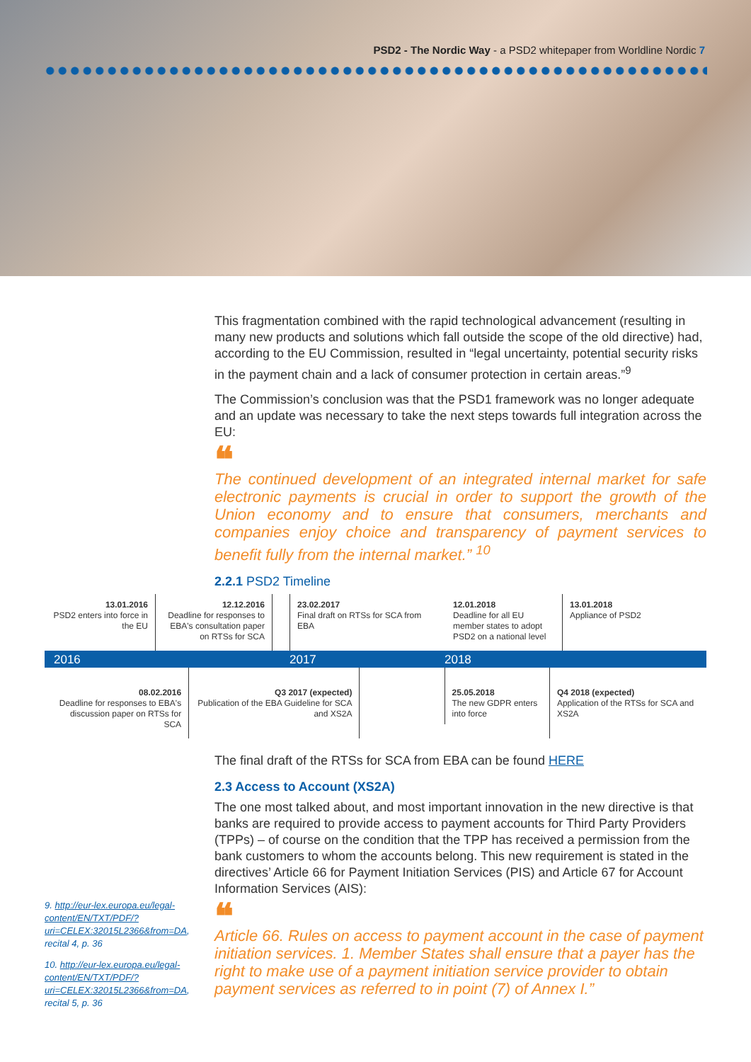PSD2 - The Nordic Way - a PSD2 whitepaper from Worldline Nordic 7
This fragmentation combined with the rapid technological advancement (resulting in many new products and solutions which fall outside the scope of the old directive) had, according to the EU Commission, resulted in “legal uncertainty, potential security risks in the payment chain and a lack of consumer protection in certain areas.”<sup>9</sup>
The Commission’s conclusion was that the PSD1 framework was no longer adequate and an update was necessary to take the next steps towards full integration across the EU:
❝
The continued development of an integrated internal market for safe electronic payments is crucial in order to support the growth of the Union economy and to ensure that consumers, merchants and companies enjoy choice and transparency of payment services to benefit fully from the internal market.” <sup>10</sup>
2.2.1 PSD2 Timeline
13.01.2016
PSD2 enters into force in the EU
12.12.2016
Deadline for responses to EBA's consultation paper on RTSs for SCA
23.02.2017
Final draft on RTSs for SCA from EBA
12.01.2018
Deadline for all EU member states to adopt PSD2 on a national level
13.01.2018
Appliance of PSD2
2016 2017 2018
08.02.2016
Deadline for responses to EBA's discussion paper on RTSs for SCA
Q3 2017 (expected)
Publication of the EBA Guideline for SCA and XS2A
25.05.2018
The new GDPR enters into force
Q4 2018 (expected)
Application of the RTSs for SCA and XS2A
The final draft of the RTSs for SCA from EBA can be found HERE
2.3 Access to Account (XS2A)
The one most talked about, and most important innovation in the new directive is that banks are required to provide access to payment accounts for Third Party Providers (TPPs) – of course on the condition that the TPP has received a permission from the bank customers to whom the accounts belong. This new requirement is stated in the directives’ Article 66 for Payment Initiation Services (PIS) and Article 67 for Account Information Services (AIS):
❝
Article 66. Rules on access to payment account in the case of payment initiation services. 1. Member States shall ensure that a payer has the right to make use of a payment initiation service provider to obtain payment services as referred to in point (7) of Annex I.”
9. http://eur-lex.europa.eu/legal-content/EN/TXT/PDF/?uri=CELEX:32015L2366&from=DA, recital 4, p. 36
10. http://eur-lex.europa.eu/legal-content/EN/TXT/PDF/?uri=CELEX:32015L2366&from=DA, recital 5, p. 36